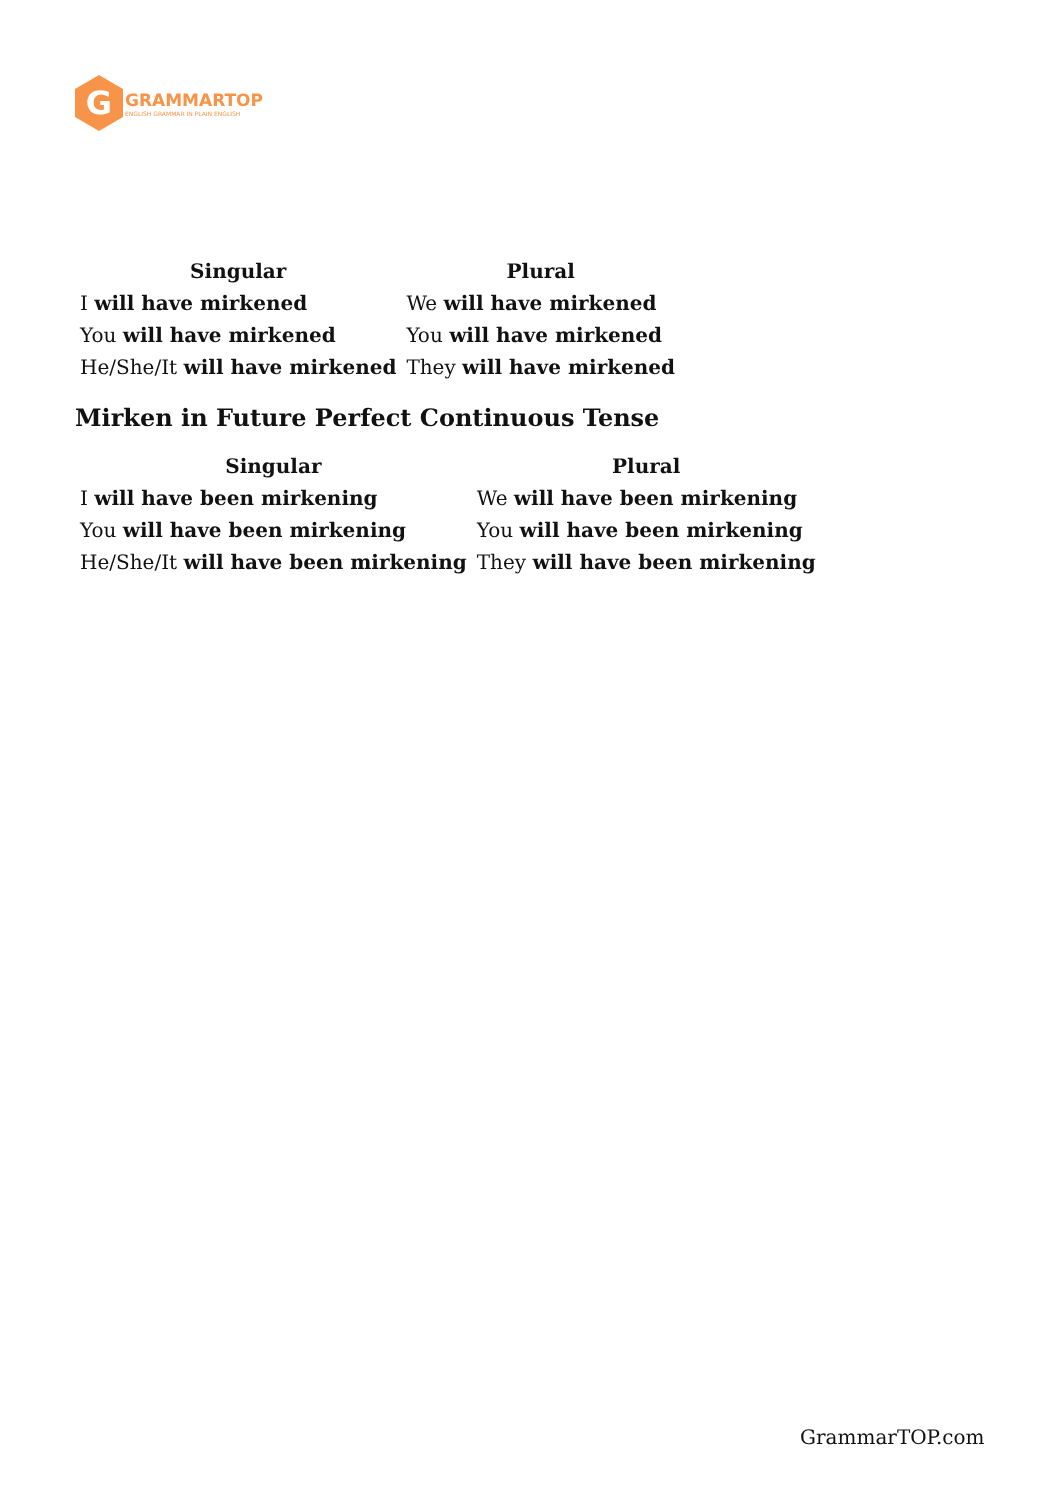G
GRAMMARTOP
ENGLISH GRAMMAR IN PLAIN ENGLISH
| Singular | Plural |
| --- | --- |
| I will have mirkened | We will have mirkened |
| You will have mirkened | You will have mirkened |
| He/She/It will have mirkened | They will have mirkened |
Mirken in Future Perfect Continuous Tense
| Singular | Plural |
| --- | --- |
| I will have been mirkening | We will have been mirkening |
| You will have been mirkening | You will have been mirkening |
| He/She/It will have been mirkening | They will have been mirkening |
GrammarTOP.com